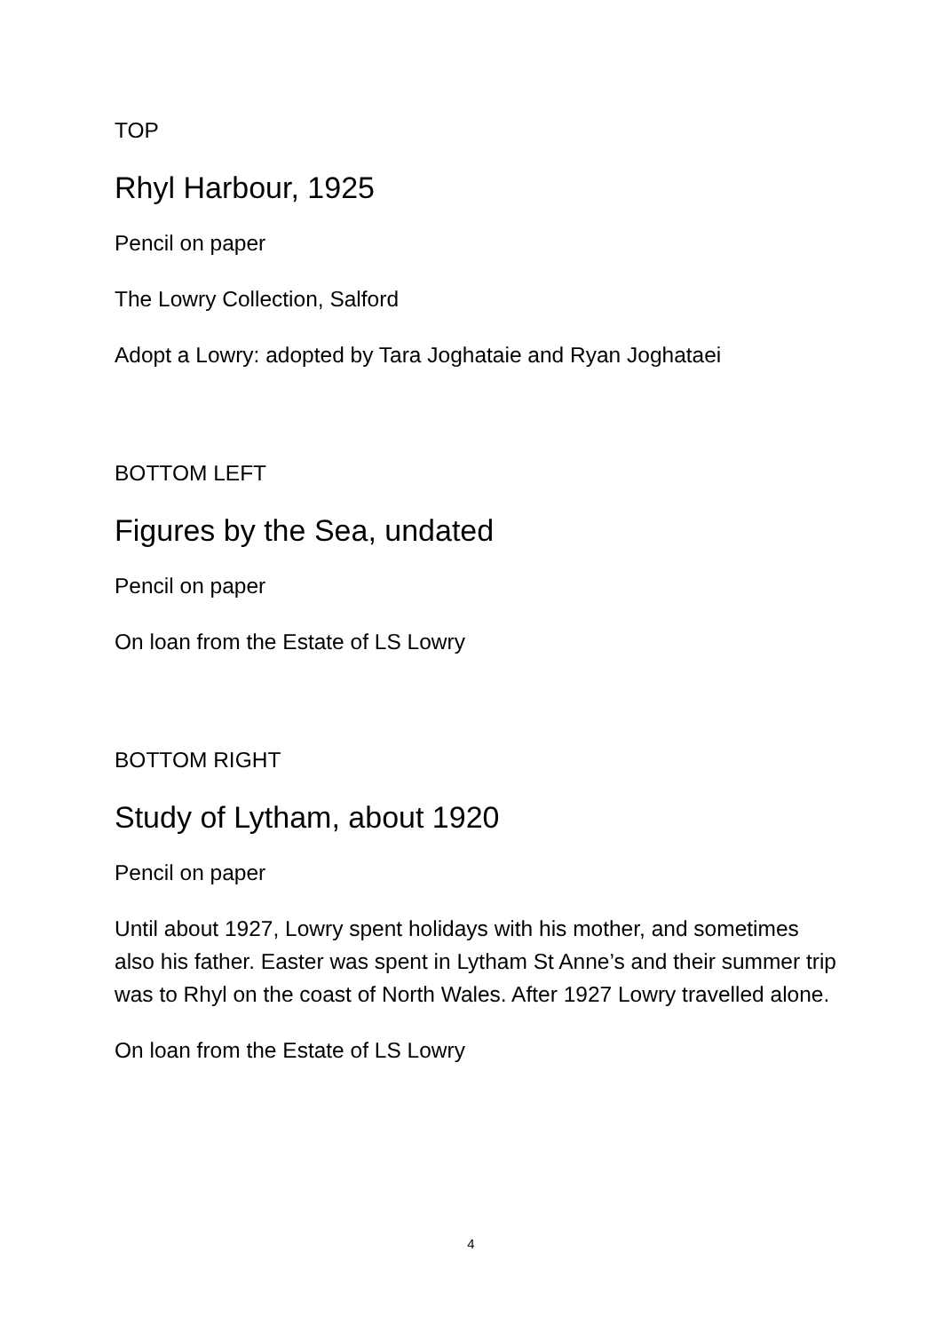TOP
Rhyl Harbour, 1925
Pencil on paper
The Lowry Collection, Salford
Adopt a Lowry: adopted by Tara Joghataie and Ryan Joghataei
BOTTOM LEFT
Figures by the Sea, undated
Pencil on paper
On loan from the Estate of LS Lowry
BOTTOM RIGHT
Study of Lytham, about 1920
Pencil on paper
Until about 1927, Lowry spent holidays with his mother, and sometimes also his father. Easter was spent in Lytham St Anne’s and their summer trip was to Rhyl on the coast of North Wales. After 1927 Lowry travelled alone.
On loan from the Estate of LS Lowry
4